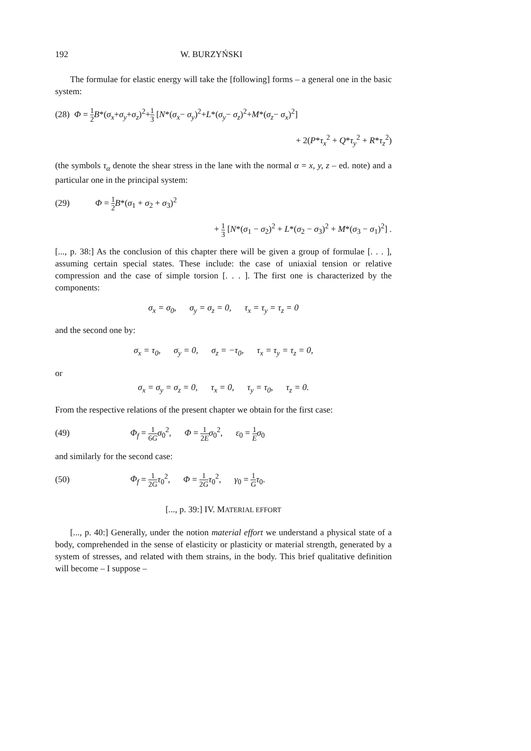192 W. BURZYŃSKI
The formulae for elastic energy will take the [following] forms – a general one in the basic system:
(28) Φ = 1 2 B*(σ<sub>x</sub>+σ<sub>y</sub>+σ<sub>z</sub>)<sup>2</sup>+1 3 [N*(σ<sub>x</sub>− σ<sub>y</sub>)<sup>2</sup>+L*(σ<sub>y</sub>− σ<sub>z</sub>)<sup>2</sup>+M*(σ<sub>z</sub>− σ<sub>x</sub>)<sup>2</sup>]
+ 2(P*τ<sub>x</sub><sup>2</sup> + Q*τ<sub>y</sub><sup>2</sup> + R*τ<sub>z</sub><sup>2</sup>)
(the symbols τ<sub>α</sub> denote the shear stress in the lane with the normal α = x, y, z – ed. note) and a particular one in the principal system:
(29) Φ = 1 2 B*(σ<sub>1</sub> + σ<sub>2</sub> + σ<sub>3</sub>)<sup>2</sup>
+ 1 3 [N*(σ<sub>1</sub> − σ<sub>2</sub>)<sup>2</sup> + L*(σ<sub>2</sub> − σ<sub>3</sub>)<sup>2</sup> + M*(σ<sub>3</sub> − σ<sub>1</sub>)<sup>2</sup>] .
[..., p. 38:] As the conclusion of this chapter there will be given a group of formulae [. . . ], assuming certain special states. These include: the case of uniaxial tension or relative compression and the case of simple torsion [. . . ]. The first one is characterized by the components:
σ<sub>x</sub> = σ<sub>0</sub>, σ<sub>y</sub> = σ<sub>z</sub> = 0, τ<sub>x</sub> = τ<sub>y</sub> = τ<sub>z</sub> = 0
and the second one by:
σ<sub>x</sub> = τ<sub>0</sub>, σ<sub>y</sub> = 0, σ<sub>z</sub> = −τ<sub>0</sub>, τ<sub>x</sub> = τ<sub>y</sub> = τ<sub>z</sub> = 0,
or
σ<sub>x</sub> = σ<sub>y</sub> = σ<sub>z</sub> = 0, τ<sub>x</sub> = 0, τ<sub>y</sub> = τ<sub>0</sub>, τ<sub>z</sub> = 0.
From the respective relations of the present chapter we obtain for the first case:
(49) Φ<sub>f</sub> = 1 6G σ<sub>0</sub><sup>2</sup>, Φ = 1 2E σ<sub>0</sub><sup>2</sup>, ε<sub>0</sub> = 1 E σ<sub>0</sub>
and similarly for the second case:
(50) Φ<sub>f</sub> = 1 2G τ<sub>0</sub><sup>2</sup>, Φ = 1 2G τ<sub>0</sub><sup>2</sup>, γ<sub>0</sub> = 1 G τ<sub>0</sub>.
[..., p. 39:] IV. MATERIAL EFFORT
[..., p. 40:] Generally, under the notion material effort we understand a physical state of a body, comprehended in the sense of elasticity or plasticity or material strength, generated by a system of stresses, and related with them strains, in the body. This brief qualitative definition will become – I suppose –